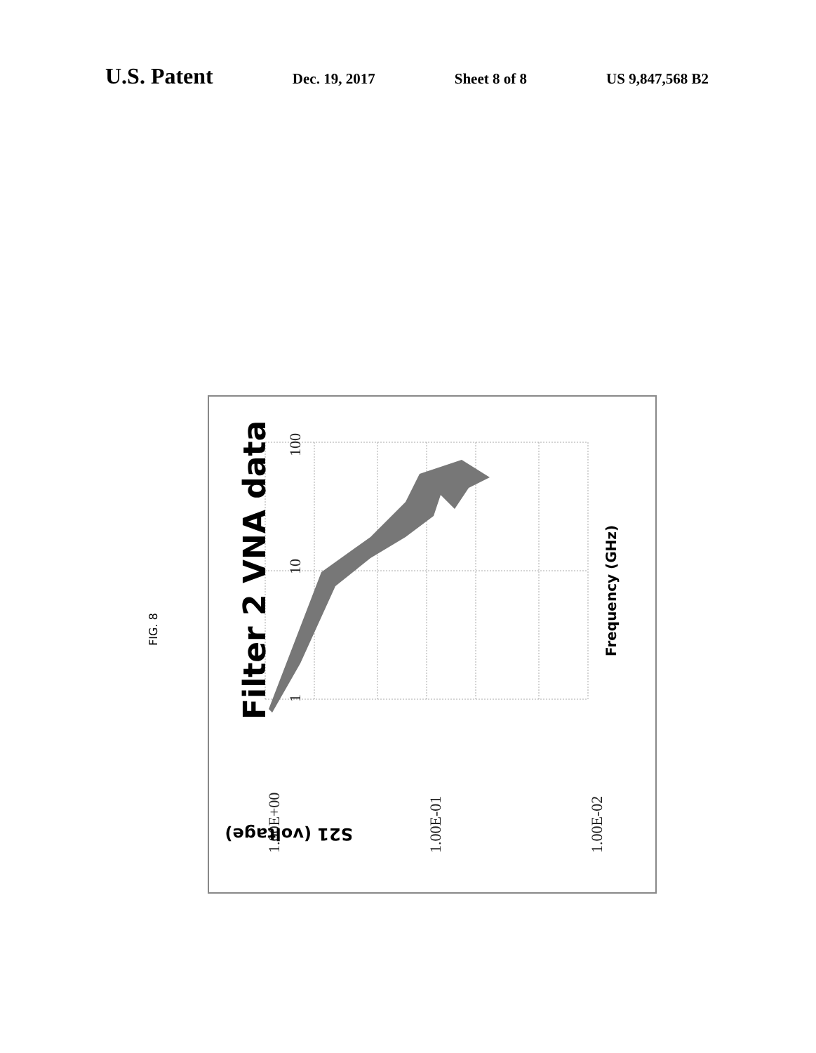U.S. Patent Dec. 19, 2017 Sheet 8 of 8 US 9,847,568 B2
FIG. 8
1.00E+00
1.00E-01
1.00E-02
1
10
100
Filter 2 VNA data
Frequency (GHz)
S21 (voltage)